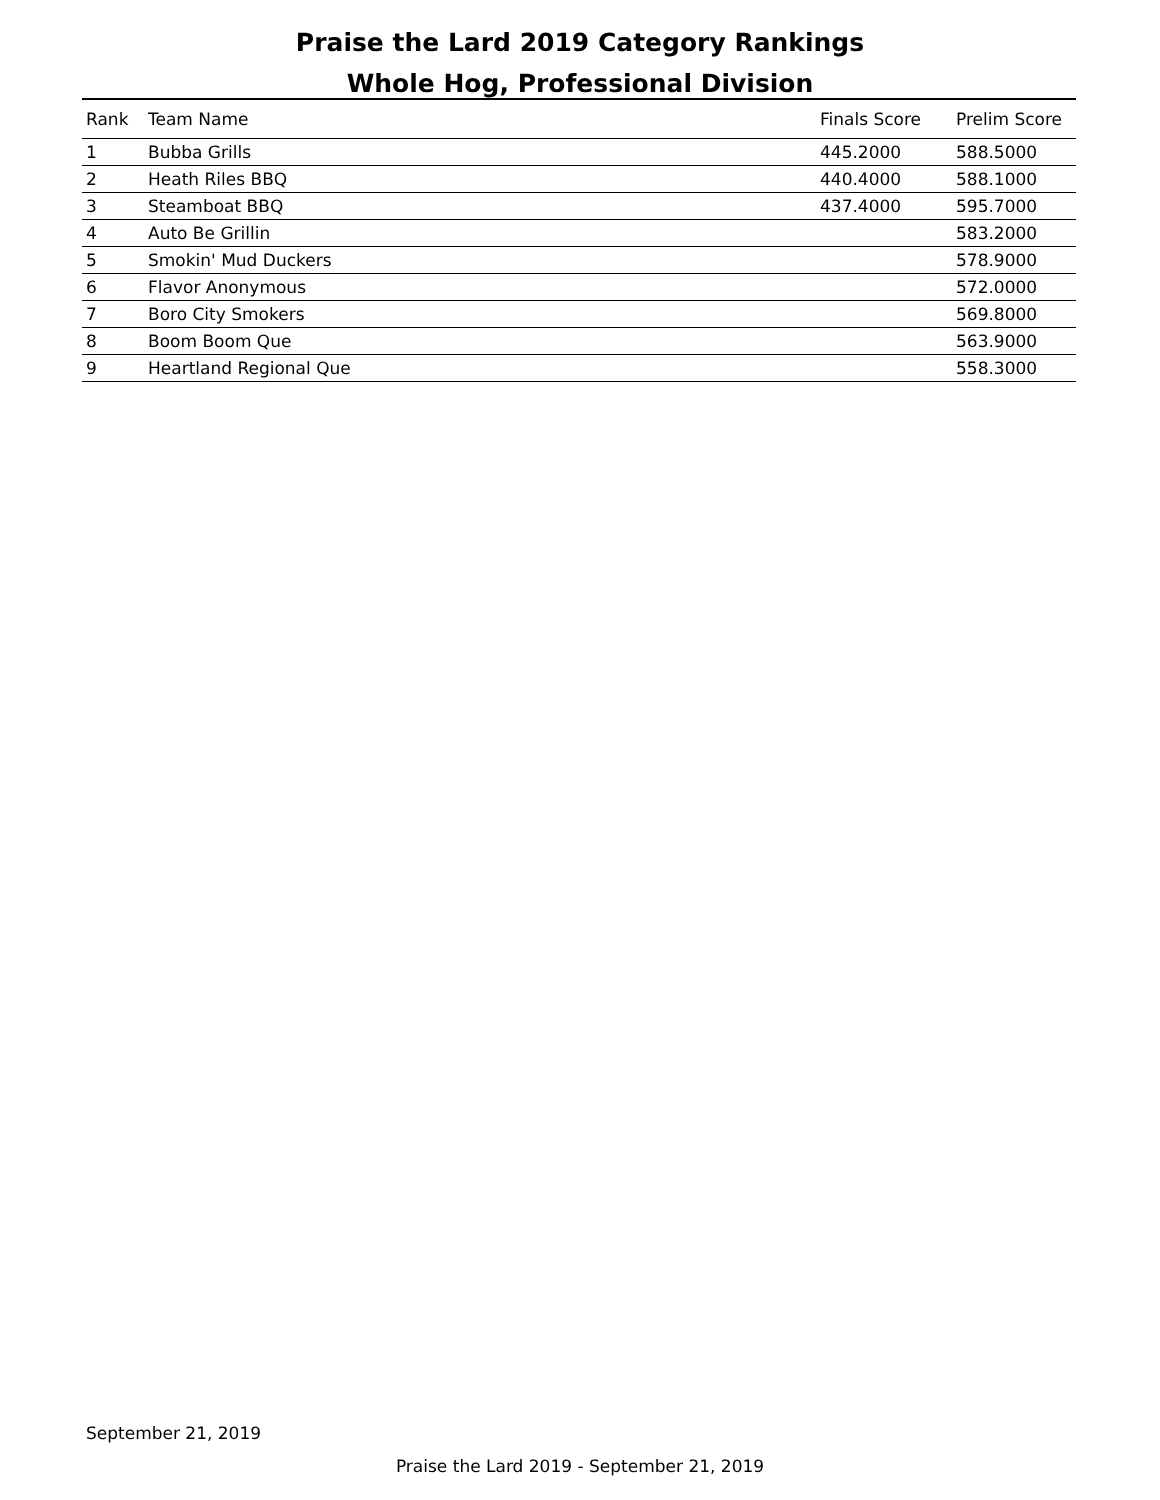Praise the Lard 2019 Category Rankings
Whole Hog, Professional Division
| Rank | Team Name | Finals Score | Prelim Score |
| --- | --- | --- | --- |
| 1 | Bubba Grills | 445.2000 | 588.5000 |
| 2 | Heath Riles BBQ | 440.4000 | 588.1000 |
| 3 | Steamboat BBQ | 437.4000 | 595.7000 |
| 4 | Auto Be Grillin | | 583.2000 |
| 5 | Smokin' Mud Duckers | | 578.9000 |
| 6 | Flavor Anonymous | | 572.0000 |
| 7 | Boro City Smokers | | 569.8000 |
| 8 | Boom Boom Que | | 563.9000 |
| 9 | Heartland Regional Que | | 558.3000 |
September 21, 2019
Praise the Lard 2019 - September 21, 2019